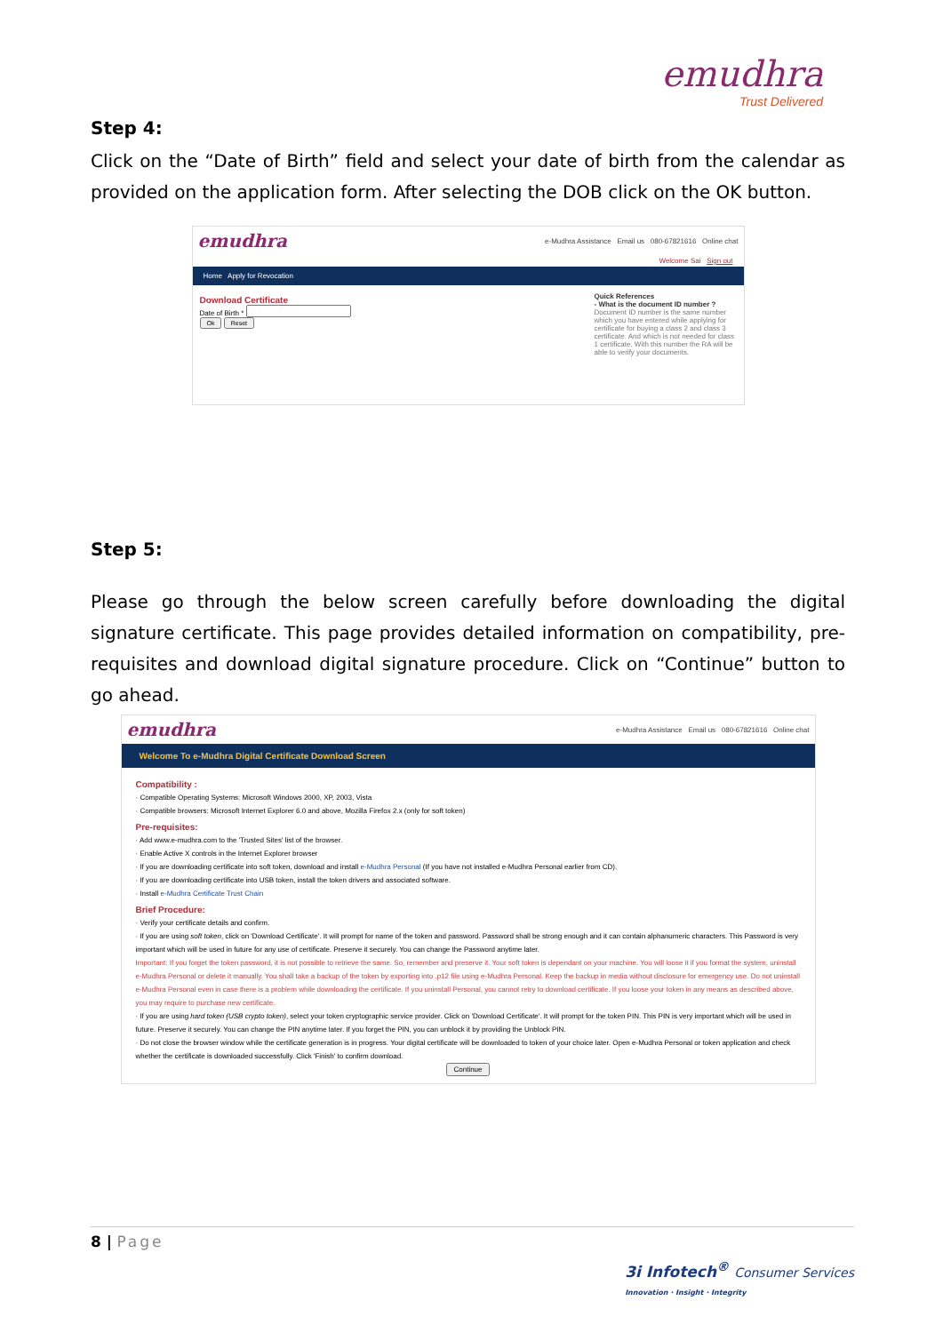emudhra
Trust Delivered
Step 4:
Click on the “Date of Birth” field and select your date of birth from the calendar as provided on the application form. After selecting the DOB click on the OK button.
emudhra e-Mudhra Assistance Email us 080-67821616 Online chat
Welcome Sai Sign out
Home Apply for Revocation
Download Certificate
Date of Birth *
Ok Reset
Quick References
- What is the document ID number ?
Document ID number is the same number which you have entered while applying for certificate for buying a class 2 and class 3 certificate. And which is not needed for class 1 certificate. With this number the RA will be able to verify your documents.
Step 5:
Please go through the below screen carefully before downloading the digital signature certificate. This page provides detailed information on compatibility, pre-requisites and download digital signature procedure. Click on “Continue” button to go ahead.
emudhra e-Mudhra Assistance Email us 080-67821616 Online chat
Welcome To e-Mudhra Digital Certificate Download Screen
Compatibility :
· Compatible Operating Systems: Microsoft Windows 2000, XP, 2003, Vista
· Compatible browsers: Microsoft Internet Explorer 6.0 and above, Mozilla Firefox 2.x (only for soft token)
Pre-requisites:
· Add www.e-mudhra.com to the 'Trusted Sites' list of the browser.
· Enable Active X controls in the Internet Explorer browser
· If you are downloading certificate into soft token, download and install e-Mudhra Personal (If you have not installed e-Mudhra Personal earlier from CD).
· If you are downloading certificate into USB token, install the token drivers and associated software.
· Install e-Mudhra Certificate Trust Chain
Brief Procedure:
· Verify your certificate details and confirm.
· If you are using soft token, click on 'Download Certificate'. It will prompt for name of the token and password. Password shall be strong enough and it can contain alphanumeric characters. This Password is very important which will be used in future for any use of certificate. Preserve it securely. You can change the Password anytime later.
Important: If you forget the token password, it is not possible to retrieve the same. So, remember and preserve it. Your soft token is dependant on your machine. You will loose it if you format the system, uninstall e-Mudhra Personal or delete it manually. You shall take a backup of the token by exporting into .p12 file using e-Mudhra Personal. Keep the backup in media without disclosure for emergency use. Do not uninstall e-Mudhra Personal even in case there is a problem while downloading the certificate. If you uninstall Personal, you cannot retry to download certificate. If you loose your token in any means as described above, you may require to purchase new certificate.
· If you are using hard token (USB crypto token), select your token cryptographic service provider. Click on 'Download Certificate'. It will prompt for the token PIN. This PIN is very important which will be used in future. Preserve it securely. You can change the PIN anytime later. If you forget the PIN, you can unblock it by providing the Unblock PIN.
· Do not close the browser window while the certificate generation is in progress. Your digital certificate will be downloaded to token of your choice later. Open e-Mudhra Personal or token application and check whether the certificate is downloaded successfully. Click 'Finish' to confirm download.
Continue
8 | Page 3i Infotech<sup>®</sup> Consumer Services
Innovation · Insight · Integrity